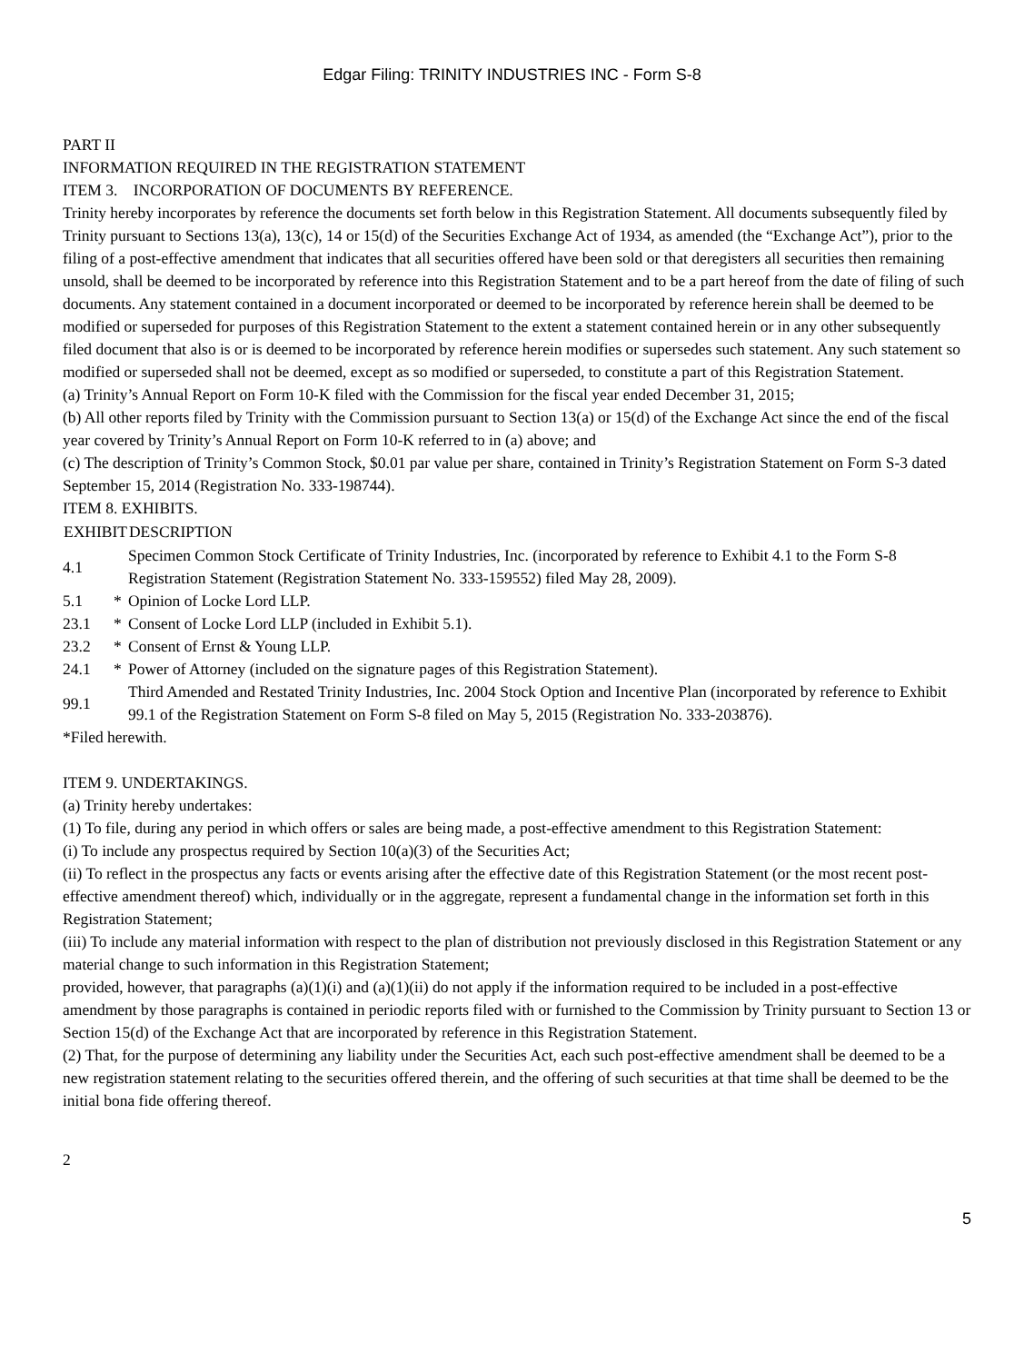Edgar Filing: TRINITY INDUSTRIES INC - Form S-8
PART II
INFORMATION REQUIRED IN THE REGISTRATION STATEMENT
ITEM 3. INCORPORATION OF DOCUMENTS BY REFERENCE.
Trinity hereby incorporates by reference the documents set forth below in this Registration Statement. All documents subsequently filed by Trinity pursuant to Sections 13(a), 13(c), 14 or 15(d) of the Securities Exchange Act of 1934, as amended (the “Exchange Act”), prior to the filing of a post-effective amendment that indicates that all securities offered have been sold or that deregisters all securities then remaining unsold, shall be deemed to be incorporated by reference into this Registration Statement and to be a part hereof from the date of filing of such documents. Any statement contained in a document incorporated or deemed to be incorporated by reference herein shall be deemed to be modified or superseded for purposes of this Registration Statement to the extent a statement contained herein or in any other subsequently filed document that also is or is deemed to be incorporated by reference herein modifies or supersedes such statement. Any such statement so modified or superseded shall not be deemed, except as so modified or superseded, to constitute a part of this Registration Statement.
(a) Trinity’s Annual Report on Form 10-K filed with the Commission for the fiscal year ended December 31, 2015;
(b) All other reports filed by Trinity with the Commission pursuant to Section 13(a) or 15(d) of the Exchange Act since the end of the fiscal year covered by Trinity’s Annual Report on Form 10-K referred to in (a) above; and
(c) The description of Trinity’s Common Stock, $0.01 par value per share, contained in Trinity’s Registration Statement on Form S-3 dated September 15, 2014 (Registration No. 333-198744).
ITEM 8. EXHIBITS.
| EXHIBIT | | DESCRIPTION |
| --- | --- | --- |
| 4.1 | | Specimen Common Stock Certificate of Trinity Industries, Inc. (incorporated by reference to Exhibit 4.1 to the Form S-8 Registration Statement (Registration Statement No. 333-159552) filed May 28, 2009). |
| 5.1 | * | Opinion of Locke Lord LLP. |
| 23.1 | * | Consent of Locke Lord LLP (included in Exhibit 5.1). |
| 23.2 | * | Consent of Ernst & Young LLP. |
| 24.1 | * | Power of Attorney (included on the signature pages of this Registration Statement). |
| 99.1 | | Third Amended and Restated Trinity Industries, Inc. 2004 Stock Option and Incentive Plan (incorporated by reference to Exhibit 99.1 of the Registration Statement on Form S-8 filed on May 5, 2015 (Registration No. 333-203876). |
*Filed herewith.
ITEM 9. UNDERTAKINGS.
(a) Trinity hereby undertakes:
(1) To file, during any period in which offers or sales are being made, a post-effective amendment to this Registration Statement:
(i) To include any prospectus required by Section 10(a)(3) of the Securities Act;
(ii) To reflect in the prospectus any facts or events arising after the effective date of this Registration Statement (or the most recent post-effective amendment thereof) which, individually or in the aggregate, represent a fundamental change in the information set forth in this Registration Statement;
(iii) To include any material information with respect to the plan of distribution not previously disclosed in this Registration Statement or any material change to such information in this Registration Statement;
provided, however, that paragraphs (a)(1)(i) and (a)(1)(ii) do not apply if the information required to be included in a post-effective amendment by those paragraphs is contained in periodic reports filed with or furnished to the Commission by Trinity pursuant to Section 13 or Section 15(d) of the Exchange Act that are incorporated by reference in this Registration Statement.
(2) That, for the purpose of determining any liability under the Securities Act, each such post-effective amendment shall be deemed to be a new registration statement relating to the securities offered therein, and the offering of such securities at that time shall be deemed to be the initial bona fide offering thereof.
2
5